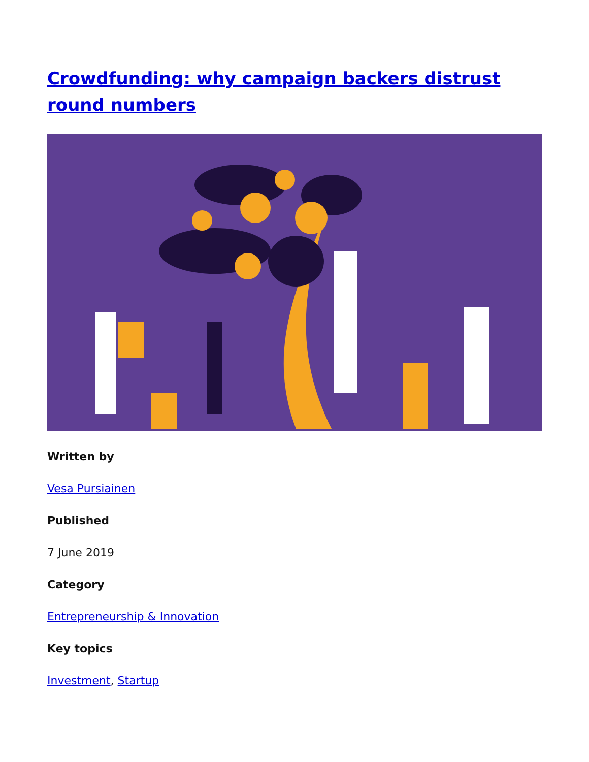Crowdfunding: why campaign backers distrust round numbers
Written by
Vesa Pursiainen
Published
7 June 2019
Category
Entrepreneurship & Innovation
Key topics
Investment, Startup